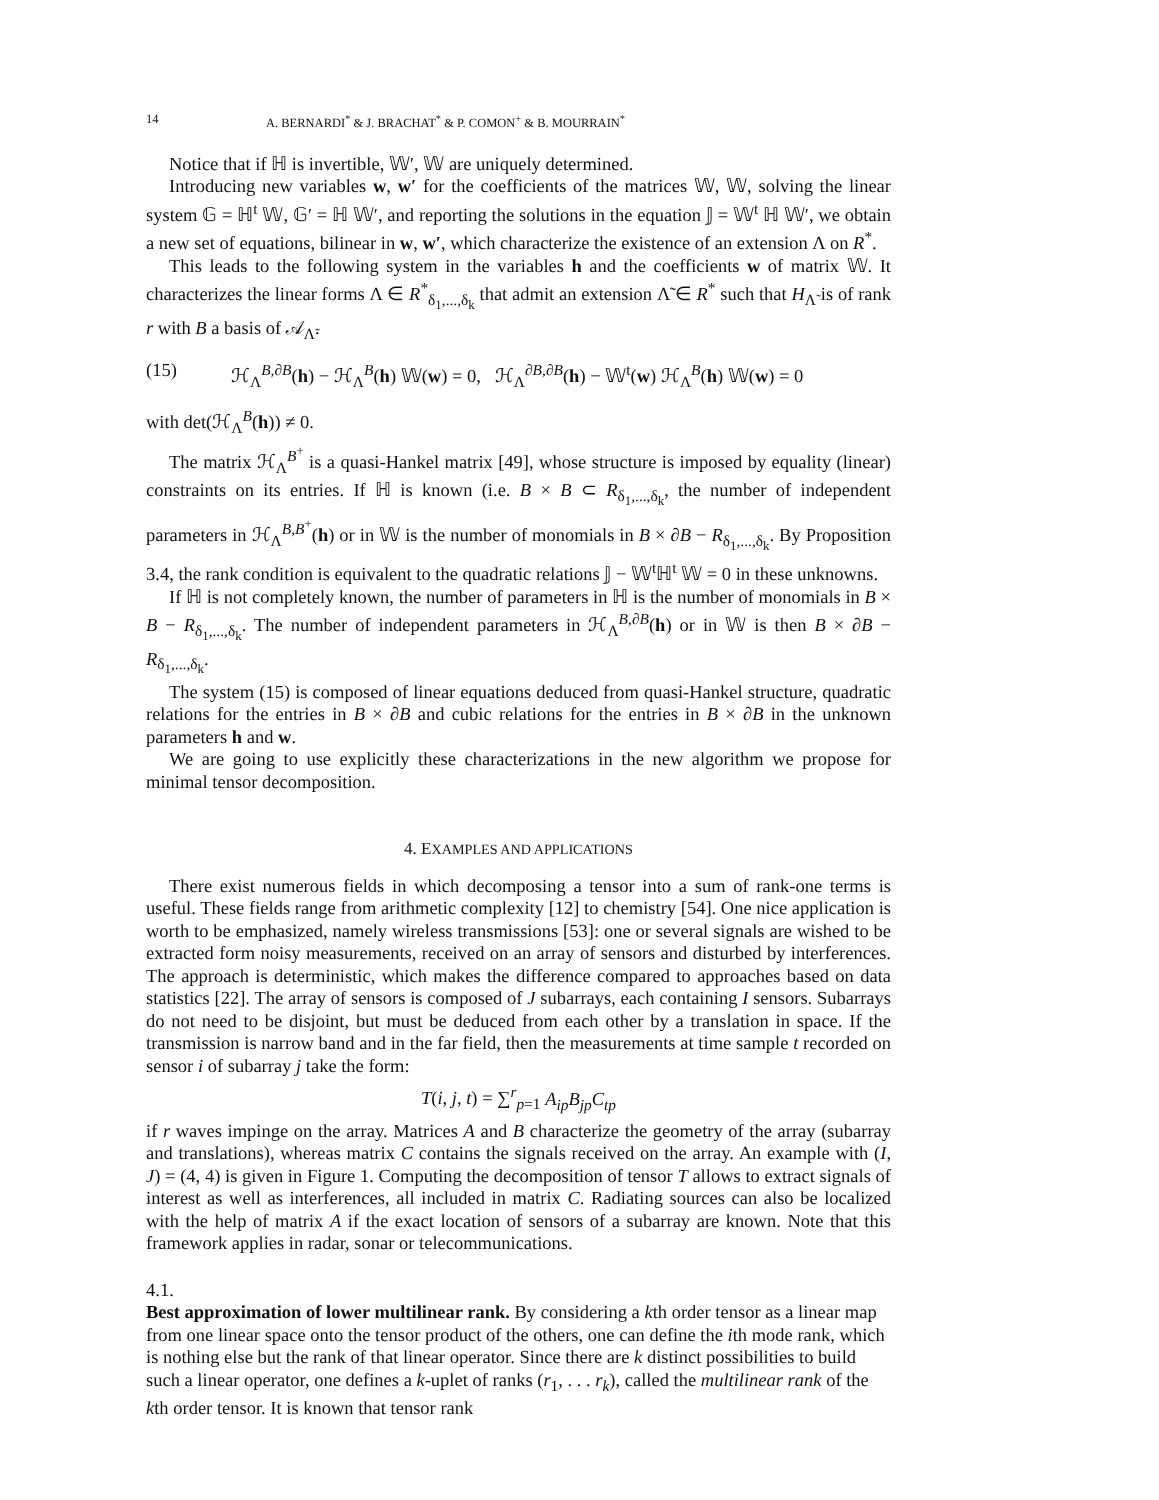14 A. BERNARDI<sup>*</sup> & J. BRACHAT<sup>*</sup> & P. COMON<sup>+</sup> & B. MOURRAIN<sup>*</sup>
Notice that if ℍ is invertible, 𝕎′, 𝕎 are uniquely determined.
Introducing new variables w, w′ for the coefficients of the matrices 𝕎, 𝕎, solving the linear system 𝔾 = ℍ<sup>t</sup> 𝕎, 𝔾′ = ℍ 𝕎′, and reporting the solutions in the equation 𝕁 = 𝕎<sup>t</sup> ℍ 𝕎′, we obtain a new set of equations, bilinear in w, w′, which characterize the existence of an extension Λ on R<sup>*</sup>.
This leads to the following system in the variables h and the coefficients w of matrix 𝕎. It characterizes the linear forms Λ ∈ R<sup>*</sup><sub>δ<sub>1</sub>,...,δ<sub>k</sub></sub> that admit an extension Λ̃ ∈ R<sup>*</sup> such that H<sub>Λ̃</sub> is of rank r with B a basis of 𝒜<sub>Λ̃</sub>.
(15) ℋ<sub>Λ</sub><sup>B,∂B</sup>(h) − ℋ<sub>Λ</sub><sup>B</sup>(h) 𝕎(w) = 0, ℋ<sub>Λ</sub><sup>∂B,∂B</sup>(h) − 𝕎<sup>t</sup>(w) ℋ<sub>Λ</sub><sup>B</sup>(h) 𝕎(w) = 0
with det(ℋ<sub>Λ</sub><sup>B</sup>(h)) ≠ 0.
The matrix ℋ<sub>Λ</sub><sup>B<sup>+</sup></sup> is a quasi-Hankel matrix [49], whose structure is imposed by equality (linear) constraints on its entries. If ℍ is known (i.e. B × B ⊂ R<sub>δ<sub>1</sub>,...,δ<sub>k</sub></sub>, the number of independent parameters in ℋ<sub>Λ</sub><sup>B,B<sup>+</sup></sup>(h) or in 𝕎 is the number of monomials in B × ∂B − R<sub>δ<sub>1</sub>,...,δ<sub>k</sub></sub>. By Proposition 3.4, the rank condition is equivalent to the quadratic relations 𝕁 − 𝕎<sup>t</sup>ℍ<sup>t</sup> 𝕎 = 0 in these unknowns.
If ℍ is not completely known, the number of parameters in ℍ is the number of monomials in B × B − R<sub>δ<sub>1</sub>,...,δ<sub>k</sub></sub>. The number of independent parameters in ℋ<sub>Λ</sub><sup>B,∂B</sup>(h) or in 𝕎 is then B × ∂B − R<sub>δ<sub>1</sub>,...,δ<sub>k</sub></sub>.
The system (15) is composed of linear equations deduced from quasi-Hankel structure, quadratic relations for the entries in B × ∂B and cubic relations for the entries in B × ∂B in the unknown parameters h and w.
We are going to use explicitly these characterizations in the new algorithm we propose for minimal tensor decomposition.
4. EXAMPLES AND APPLICATIONS
There exist numerous fields in which decomposing a tensor into a sum of rank-one terms is useful. These fields range from arithmetic complexity [12] to chemistry [54]. One nice application is worth to be emphasized, namely wireless transmissions [53]: one or several signals are wished to be extracted form noisy measurements, received on an array of sensors and disturbed by interferences. The approach is deterministic, which makes the difference compared to approaches based on data statistics [22]. The array of sensors is composed of J subarrays, each containing I sensors. Subarrays do not need to be disjoint, but must be deduced from each other by a translation in space. If the transmission is narrow band and in the far field, then the measurements at time sample t recorded on sensor i of subarray j take the form:
T(i, j, t) = ∑<sup>r</sup><sub>p=1</sub> A<sub>ip</sub>B<sub>jp</sub>C<sub>tp</sub>
if r waves impinge on the array. Matrices A and B characterize the geometry of the array (subarray and translations), whereas matrix C contains the signals received on the array. An example with (I, J) = (4, 4) is given in Figure 1. Computing the decomposition of tensor T allows to extract signals of interest as well as interferences, all included in matrix C. Radiating sources can also be localized with the help of matrix A if the exact location of sensors of a subarray are known. Note that this framework applies in radar, sonar or telecommunications.
4.1.
Best approximation of lower multilinear rank.
By considering a kth order tensor as a linear map from one linear space onto the tensor product of the others, one can define the ith mode rank, which is nothing else but the rank of that linear operator. Since there are k distinct possibilities to build such a linear operator, one defines a k-uplet of ranks (r<sub>1</sub>, . . . r<sub>k</sub>), called the multilinear rank of the kth order tensor. It is known that tensor rank